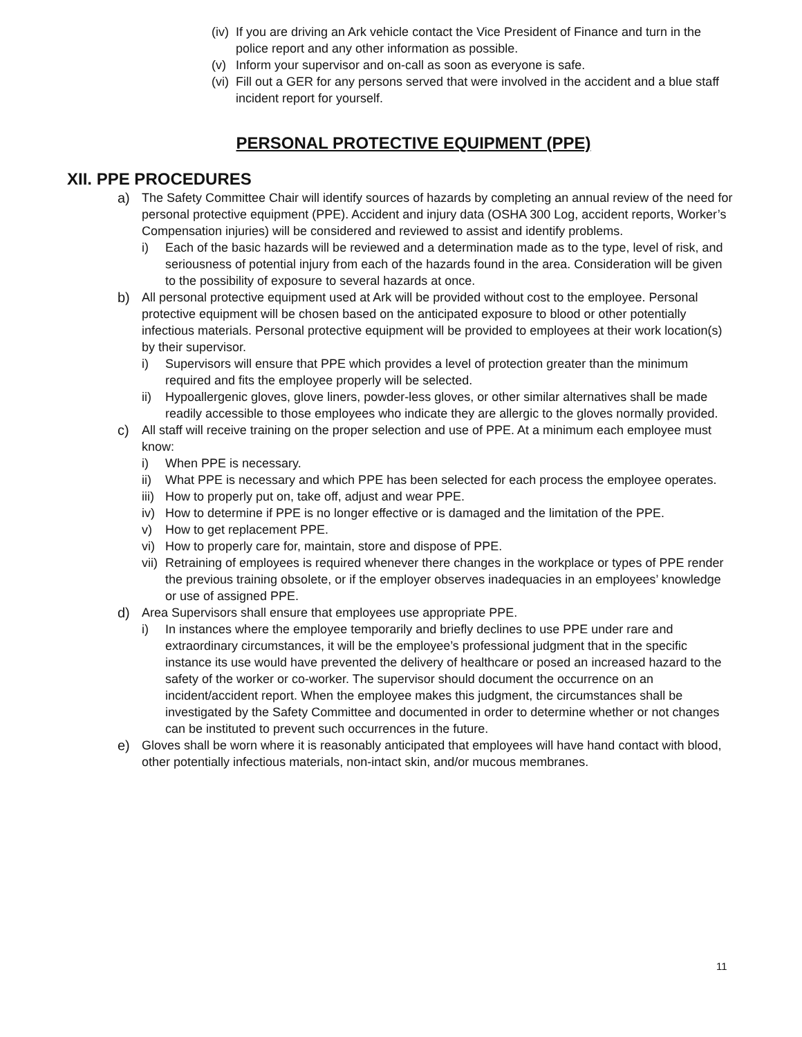(iv) If you are driving an Ark vehicle contact the Vice President of Finance and turn in the police report and any other information as possible.
(v) Inform your supervisor and on-call as soon as everyone is safe.
(vi) Fill out a GER for any persons served that were involved in the accident and a blue staff incident report for yourself.
PERSONAL PROTECTIVE EQUIPMENT (PPE)
XII. PPE PROCEDURES
a) The Safety Committee Chair will identify sources of hazards by completing an annual review of the need for personal protective equipment (PPE). Accident and injury data (OSHA 300 Log, accident reports, Worker’s Compensation injuries) will be considered and reviewed to assist and identify problems.
i) Each of the basic hazards will be reviewed and a determination made as to the type, level of risk, and seriousness of potential injury from each of the hazards found in the area. Consideration will be given to the possibility of exposure to several hazards at once.
b) All personal protective equipment used at Ark will be provided without cost to the employee. Personal protective equipment will be chosen based on the anticipated exposure to blood or other potentially infectious materials. Personal protective equipment will be provided to employees at their work location(s) by their supervisor.
i) Supervisors will ensure that PPE which provides a level of protection greater than the minimum required and fits the employee properly will be selected.
ii) Hypoallergenic gloves, glove liners, powder-less gloves, or other similar alternatives shall be made readily accessible to those employees who indicate they are allergic to the gloves normally provided.
c) All staff will receive training on the proper selection and use of PPE. At a minimum each employee must know:
i) When PPE is necessary.
ii) What PPE is necessary and which PPE has been selected for each process the employee operates.
iii) How to properly put on, take off, adjust and wear PPE.
iv) How to determine if PPE is no longer effective or is damaged and the limitation of the PPE.
v) How to get replacement PPE.
vi) How to properly care for, maintain, store and dispose of PPE.
vii) Retraining of employees is required whenever there changes in the workplace or types of PPE render the previous training obsolete, or if the employer observes inadequacies in an employees’ knowledge or use of assigned PPE.
d) Area Supervisors shall ensure that employees use appropriate PPE.
i) In instances where the employee temporarily and briefly declines to use PPE under rare and extraordinary circumstances, it will be the employee’s professional judgment that in the specific instance its use would have prevented the delivery of healthcare or posed an increased hazard to the safety of the worker or co-worker. The supervisor should document the occurrence on an incident/accident report. When the employee makes this judgment, the circumstances shall be investigated by the Safety Committee and documented in order to determine whether or not changes can be instituted to prevent such occurrences in the future.
e) Gloves shall be worn where it is reasonably anticipated that employees will have hand contact with blood, other potentially infectious materials, non-intact skin, and/or mucous membranes.
11